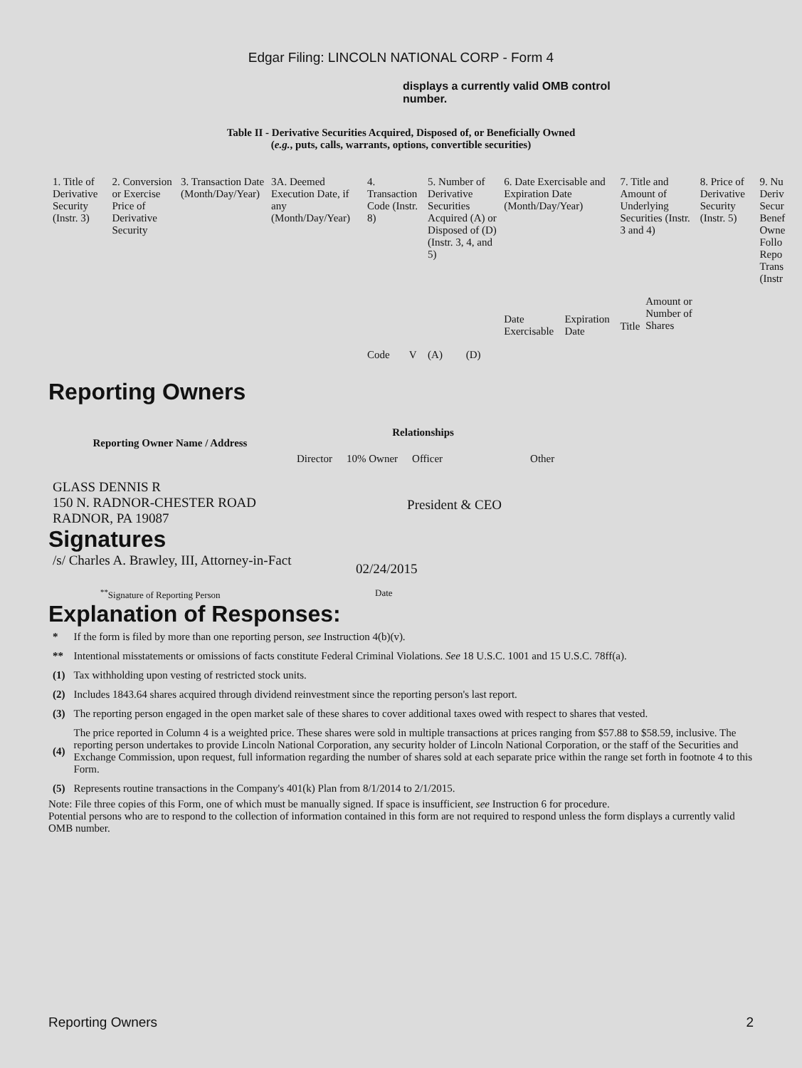Edgar Filing: LINCOLN NATIONAL CORP - Form 4
displays a currently valid OMB control number.
Table II - Derivative Securities Acquired, Disposed of, or Beneficially Owned
(e.g., puts, calls, warrants, options, convertible securities)
| 1. Title of Derivative Security (Instr. 3) | 2. Conversion or Exercise Price of Derivative Security | 3. Transaction Date (Month/Day/Year) | 3A. Deemed Execution Date, if any (Month/Day/Year) | 4. Transaction Code (Instr. 8) | | 5. Number of Derivative Securities Acquired (A) or Disposed of (D) (Instr. 3, 4, and 5) | | 6. Date Exercisable and Expiration Date (Month/Day/Year) | | 7. Title and Amount of Underlying Securities (Instr. 3 and 4) | | 8. Price of Derivative Security (Instr. 5) | 9. Nu Deriv Secur Benef Owne Follo Repo Trans (Instr |
| | | | | Code | V | (A) | (D) | Date Exercisable | Expiration Date | Title | Amount or Number of Shares | | |
Reporting Owners
| Reporting Owner Name / Address | Relationships | | | |
| --- | --- | --- | --- | --- |
| | Director | 10% Owner | Officer | Other |
| GLASS DENNIS R 150 N. RADNOR-CHESTER ROAD RADNOR, PA 19087 | | | President & CEO | |
Signatures
| /s/ Charles A. Brawley, III, Attorney-in-Fact | 02/24/2015 |
| <sup>**</sup> Signature of Reporting Person | Date |
Explanation of Responses:
| * | If the form is filed by more than one reporting person, see Instruction 4(b)(v). |
| ** | Intentional misstatements or omissions of facts constitute Federal Criminal Violations. See 18 U.S.C. 1001 and 15 U.S.C. 78ff(a). |
| (1) | Tax withholding upon vesting of restricted stock units. |
| (2) | Includes 1843.64 shares acquired through dividend reinvestment since the reporting person's last report. |
| (3) | The reporting person engaged in the open market sale of these shares to cover additional taxes owed with respect to shares that vested. |
| (4) | The price reported in Column 4 is a weighted price. These shares were sold in multiple transactions at prices ranging from $57.88 to $58.59, inclusive. The reporting person undertakes to provide Lincoln National Corporation, any security holder of Lincoln National Corporation, or the staff of the Securities and Exchange Commission, upon request, full information regarding the number of shares sold at each separate price within the range set forth in footnote 4 to this Form. |
| (5) | Represents routine transactions in the Company's 401(k) Plan from 8/1/2014 to 2/1/2015. |
Note: File three copies of this Form, one of which must be manually signed. If space is insufficient, see Instruction 6 for procedure.
Potential persons who are to respond to the collection of information contained in this form are not required to respond unless the form displays a currently valid OMB number.
Reporting Owners 2